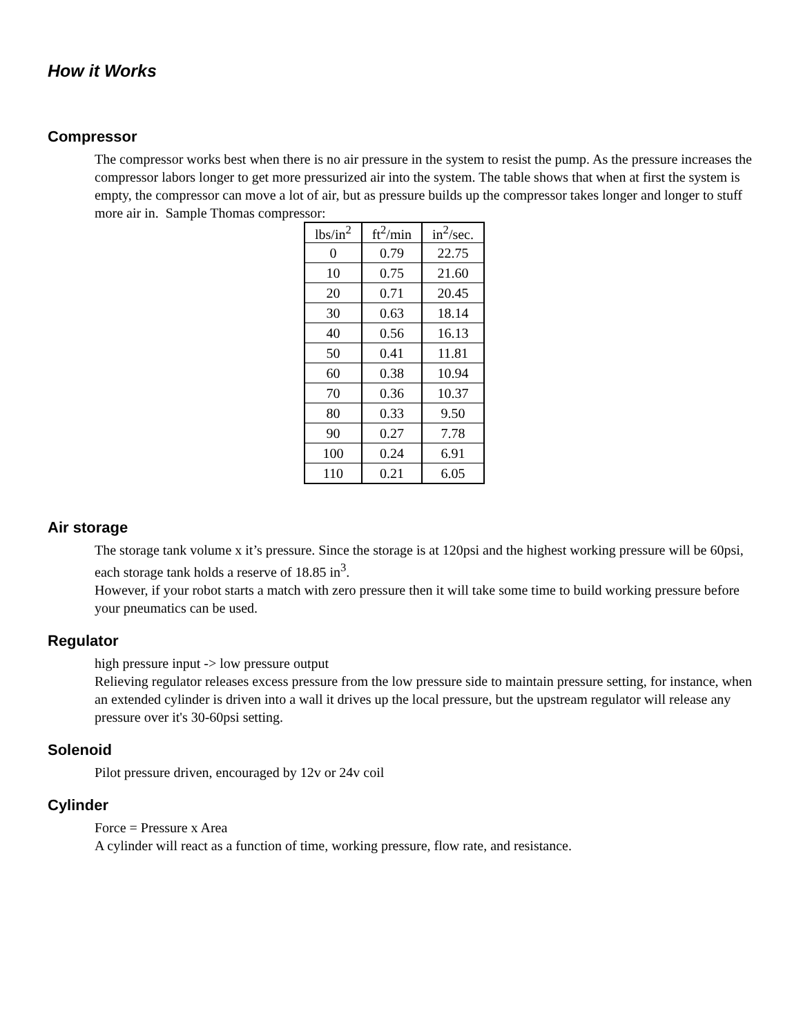How it Works
Compressor
The compressor works best when there is no air pressure in the system to resist the pump. As the pressure increases the compressor labors longer to get more pressurized air into the system. The table shows that when at first the system is empty, the compressor can move a lot of air, but as pressure builds up the compressor takes longer and longer to stuff more air in. Sample Thomas compressor:
| lbs/in<sup>2</sup> | ft<sup>2</sup>/min | in<sup>2</sup>/sec. |
| --- | --- | --- |
| 0 | 0.79 | 22.75 |
| 10 | 0.75 | 21.60 |
| 20 | 0.71 | 20.45 |
| 30 | 0.63 | 18.14 |
| 40 | 0.56 | 16.13 |
| 50 | 0.41 | 11.81 |
| 60 | 0.38 | 10.94 |
| 70 | 0.36 | 10.37 |
| 80 | 0.33 | 9.50 |
| 90 | 0.27 | 7.78 |
| 100 | 0.24 | 6.91 |
| 110 | 0.21 | 6.05 |
Air storage
The storage tank volume x it’s pressure. Since the storage is at 120psi and the highest working pressure will be 60psi, each storage tank holds a reserve of 18.85 in<sup>3</sup>.
However, if your robot starts a match with zero pressure then it will take some time to build working pressure before your pneumatics can be used.
Regulator
high pressure input -> low pressure output
Relieving regulator releases excess pressure from the low pressure side to maintain pressure setting, for instance, when an extended cylinder is driven into a wall it drives up the local pressure, but the upstream regulator will release any pressure over it's 30-60psi setting.
Solenoid
Pilot pressure driven, encouraged by 12v or 24v coil
Cylinder
Force = Pressure x Area
A cylinder will react as a function of time, working pressure, flow rate, and resistance.